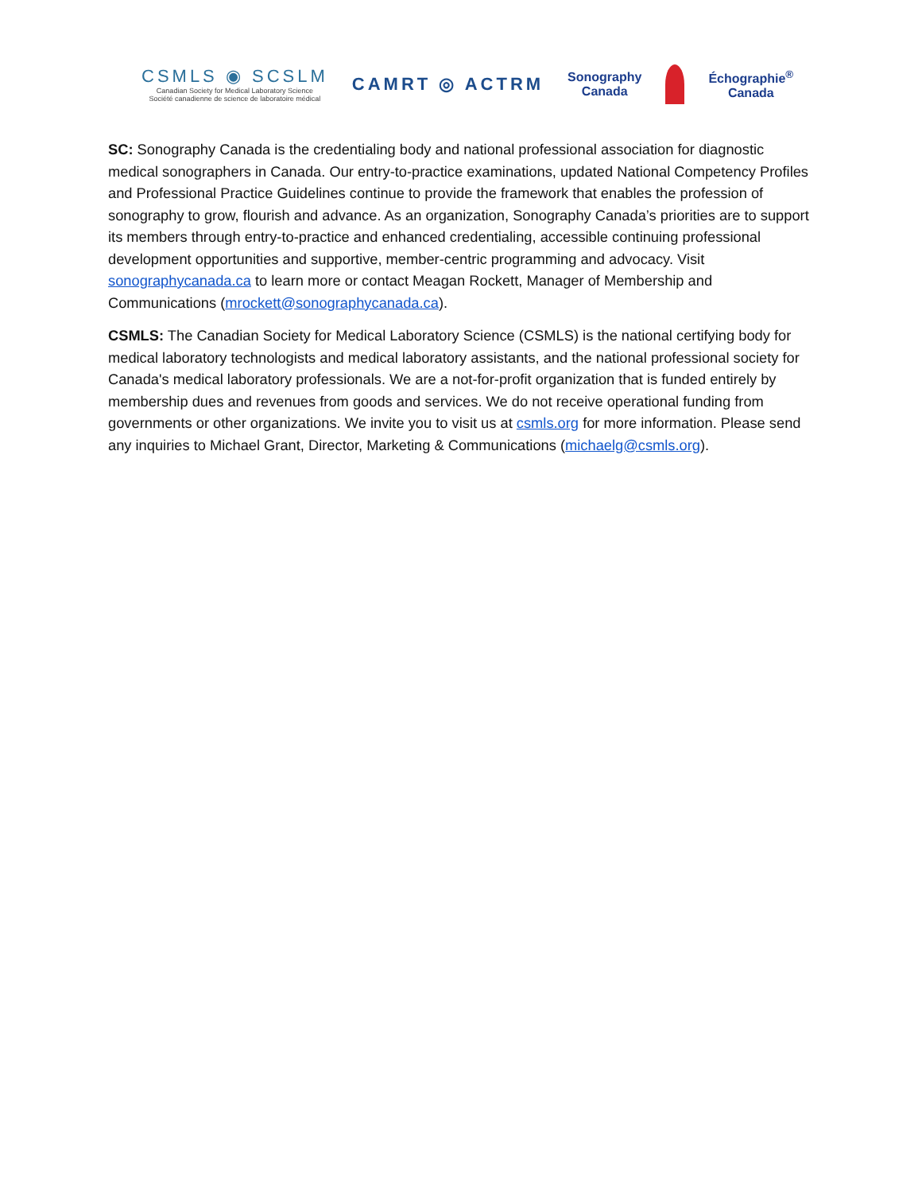CSMLS ◉ SCSLM
Canadian Society for Medical Laboratory Science
Société canadienne de science de laboratoire médical
CAMRT ◎ ACTRM
Sonography
Canada
Échographie<sup>®</sup>
Canada
SC: Sonography Canada is the credentialing body and national professional association for diagnostic medical sonographers in Canada. Our entry-to-practice examinations, updated National Competency Profiles and Professional Practice Guidelines continue to provide the framework that enables the profession of sonography to grow, flourish and advance. As an organization, Sonography Canada’s priorities are to support its members through entry-to-practice and enhanced credentialing, accessible continuing professional development opportunities and supportive, member-centric programming and advocacy. Visit sonographycanada.ca to learn more or contact Meagan Rockett, Manager of Membership and Communications (mrockett@sonographycanada.ca).
CSMLS: The Canadian Society for Medical Laboratory Science (CSMLS) is the national certifying body for medical laboratory technologists and medical laboratory assistants, and the national professional society for Canada's medical laboratory professionals. We are a not-for-profit organization that is funded entirely by membership dues and revenues from goods and services. We do not receive operational funding from governments or other organizations. We invite you to visit us at csmls.org for more information. Please send any inquiries to Michael Grant, Director, Marketing & Communications (michaelg@csmls.org).